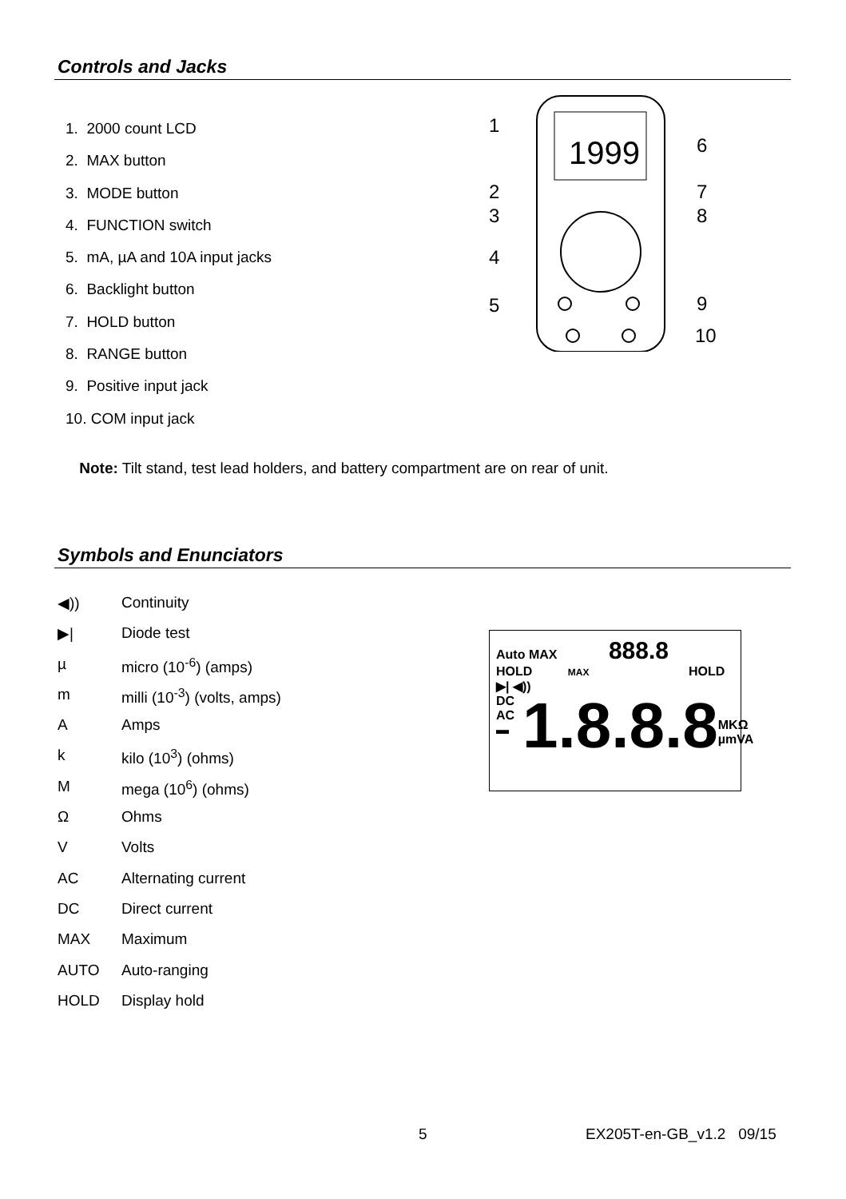Controls and Jacks
1. 2000 count LCD
2. MAX button
3. MODE button
4. FUNCTION switch
5. mA, µA and 10A input jacks
6. Backlight button
7. HOLD button
8. RANGE button
9. Positive input jack
10. COM input jack
1999
1
6
2
7
3
8
4
5
9
10
Note: Tilt stand, test lead holders, and battery compartment are on rear of unit.
Symbols and Enunciators
◀)) Continuity
▶| Diode test
µ micro (10<sup>-6</sup>) (amps)
m milli (10<sup>-3</sup>) (volts, amps)
A Amps
k kilo (10<sup>3</sup>) (ohms)
Mmega (10<sup>6</sup>) (ohms)
Ω Ohms
V Volts
AC Alternating current
DC Direct current
MAX Maximum
AUTO Auto-ranging
HOLD Display hold
Auto MAX 888.8
HOLD MAX HOLD
▶| ◀))
DC
AC
▬
1.8.8.8
MKΩ
µmVA
5 EX205T-en-GB_v1.2 09/15